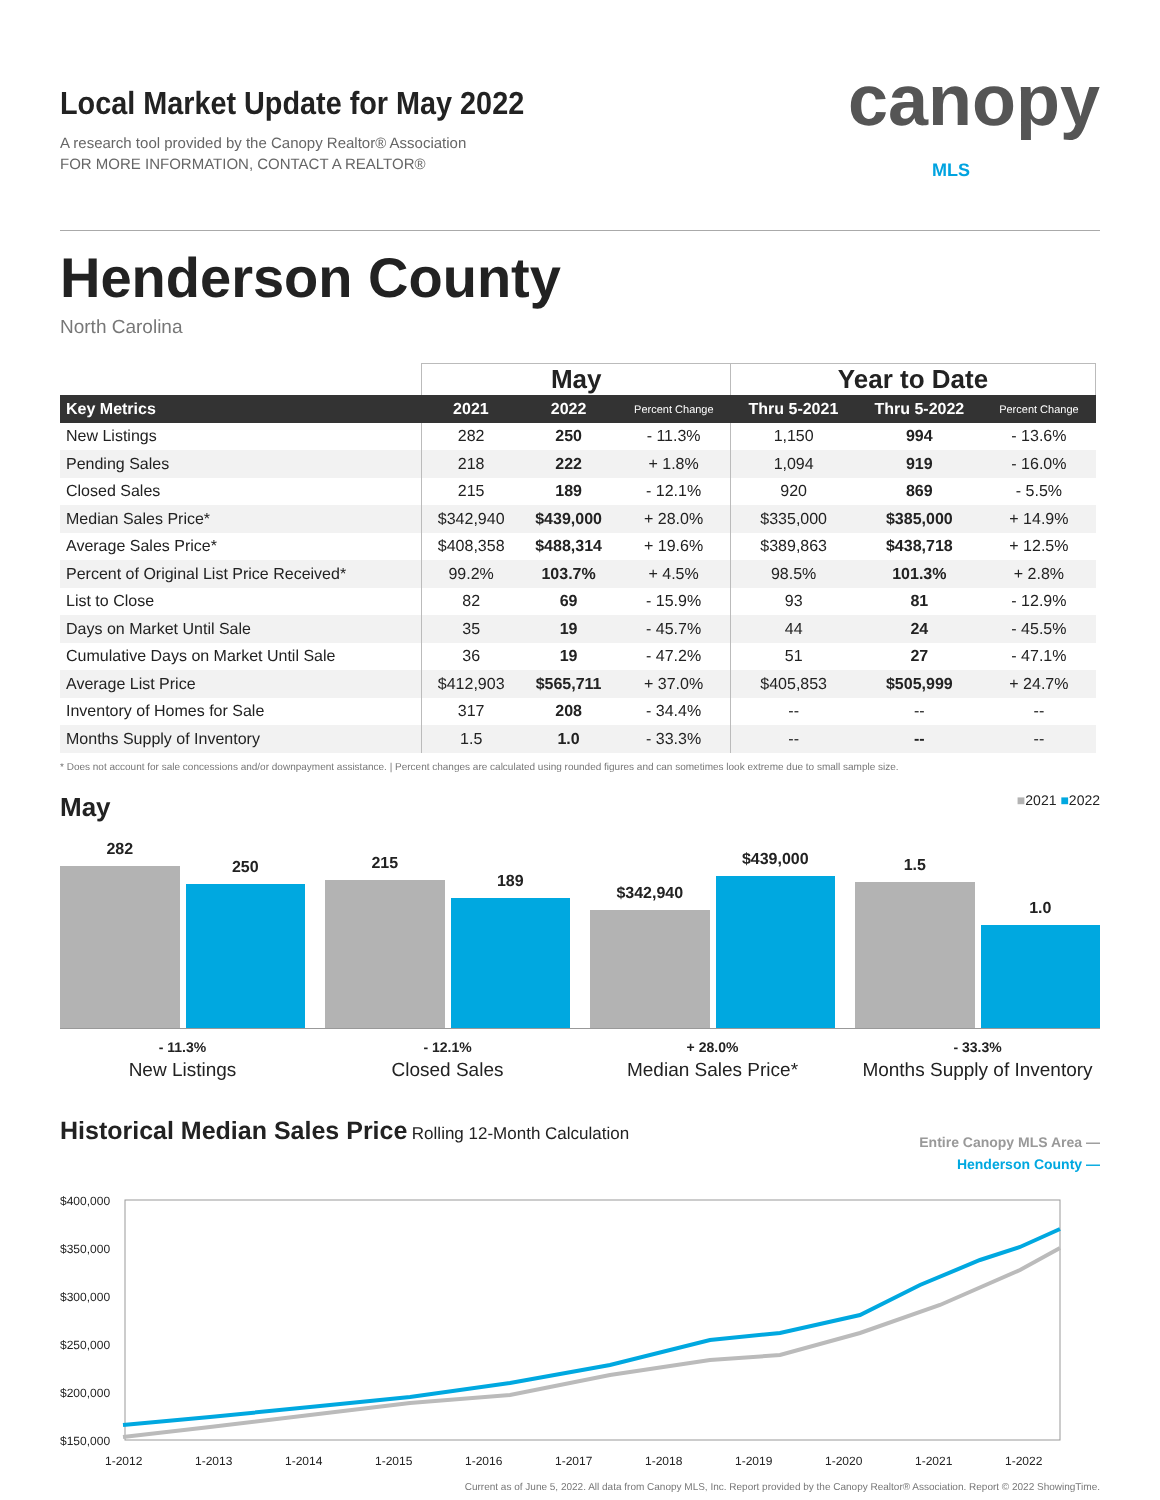Local Market Update for May 2022
A research tool provided by the Canopy Realtor® Association
FOR MORE INFORMATION, CONTACT A REALTOR®
canopy
MLS
Henderson County
North Carolina
| | May | | | Year to Date | | |
| --- | --- | --- | --- | --- | --- | --- |
| Key Metrics | 2021 | 2022 | Percent Change | Thru 5-2021 | Thru 5-2022 | Percent Change |
| New Listings | 282 | 250 | - 11.3% | 1,150 | 994 | - 13.6% |
| Pending Sales | 218 | 222 | + 1.8% | 1,094 | 919 | - 16.0% |
| Closed Sales | 215 | 189 | - 12.1% | 920 | 869 | - 5.5% |
| Median Sales Price* | $342,940 | $439,000 | + 28.0% | $335,000 | $385,000 | + 14.9% |
| Average Sales Price* | $408,358 | $488,314 | + 19.6% | $389,863 | $438,718 | + 12.5% |
| Percent of Original List Price Received* | 99.2% | 103.7% | + 4.5% | 98.5% | 101.3% | + 2.8% |
| List to Close | 82 | 69 | - 15.9% | 93 | 81 | - 12.9% |
| Days on Market Until Sale | 35 | 19 | - 45.7% | 44 | 24 | - 45.5% |
| Cumulative Days on Market Until Sale | 36 | 19 | - 47.2% | 51 | 27 | - 47.1% |
| Average List Price | $412,903 | $565,711 | + 37.0% | $405,853 | $505,999 | + 24.7% |
| Inventory of Homes for Sale | 317 | 208 | - 34.4% | -- | -- | -- |
| Months Supply of Inventory | 1.5 | 1.0 | - 33.3% | -- | -- | -- |
* Does not account for sale concessions and/or downpayment assistance. | Percent changes are calculated using rounded figures and can sometimes look extreme due to small sample size.
May ■2021 ■2022
282
250
215
189
$342,940
$439,000
1.5
1.0
- 11.3%
New Listings
- 12.1%
Closed Sales
+ 28.0%
Median Sales Price*
- 33.3%
Months Supply of Inventory
Historical Median Sales Price Rolling 12-Month Calculation
Entire Canopy MLS Area —
Henderson County —
$400,000
$350,000
$300,000
$250,000
$200,000
$150,000
1-2012
1-2013
1-2014
1-2015
1-2016
1-2017
1-2018
1-2019
1-2020
1-2021
1-2022
Current as of June 5, 2022. All data from Canopy MLS, Inc. Report provided by the Canopy Realtor® Association. Report © 2022 ShowingTime.